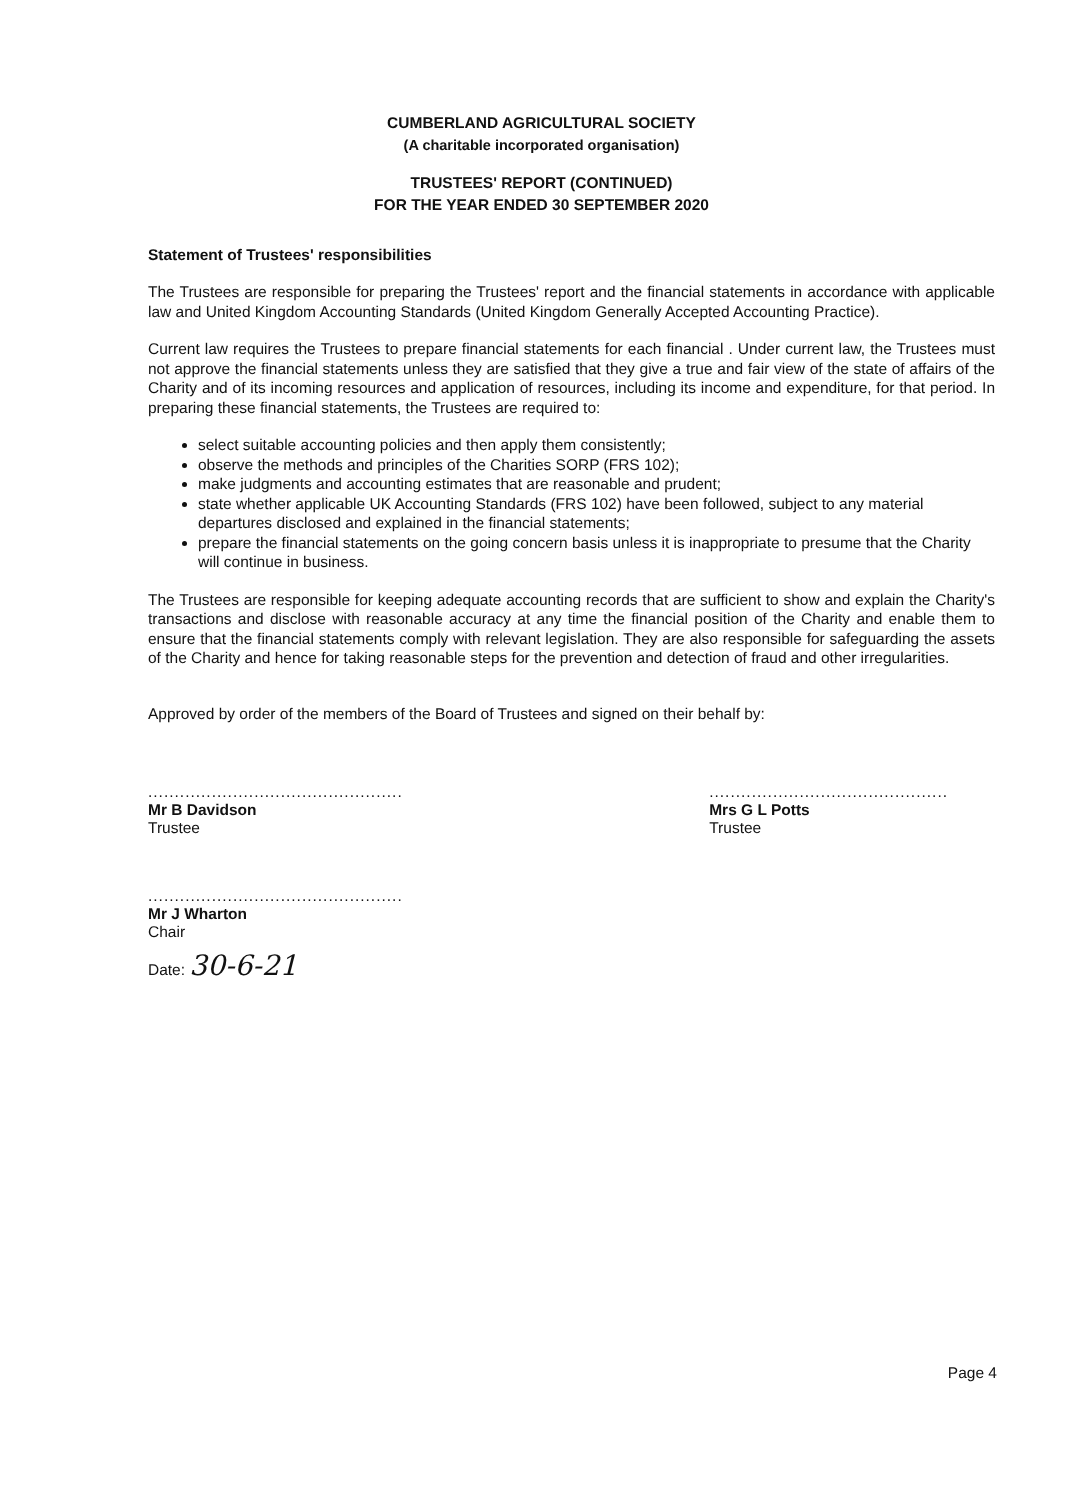CUMBERLAND AGRICULTURAL SOCIETY
(A charitable incorporated organisation)
TRUSTEES' REPORT (CONTINUED)
FOR THE YEAR ENDED 30 SEPTEMBER 2020
Statement of Trustees' responsibilities
The Trustees are responsible for preparing the Trustees' report and the financial statements in accordance with applicable law and United Kingdom Accounting Standards (United Kingdom Generally Accepted Accounting Practice).
Current law requires the Trustees to prepare financial statements for each financial . Under current law, the Trustees must not approve the financial statements unless they are satisfied that they give a true and fair view of the state of affairs of the Charity and of its incoming resources and application of resources, including its income and expenditure, for that period. In preparing these financial statements, the Trustees are required to:
select suitable accounting policies and then apply them consistently;
observe the methods and principles of the Charities SORP (FRS 102);
make judgments and accounting estimates that are reasonable and prudent;
state whether applicable UK Accounting Standards (FRS 102) have been followed, subject to any material departures disclosed and explained in the financial statements;
prepare the financial statements on the going concern basis unless it is inappropriate to presume that the Charity will continue in business.
The Trustees are responsible for keeping adequate accounting records that are sufficient to show and explain the Charity's transactions and disclose with reasonable accuracy at any time the financial position of the Charity and enable them to ensure that the financial statements comply with relevant legislation. They are also responsible for safeguarding the assets of the Charity and hence for taking reasonable steps for the prevention and detection of fraud and other irregularities.
Approved by order of the members of the Board of Trustees and signed on their behalf by:
................................................
Mr B Davidson
Trustee
.............................................
Mrs G L Potts
Trustee
................................................
Mr J Wharton
Chair
Date: 30-6-21
Page 4